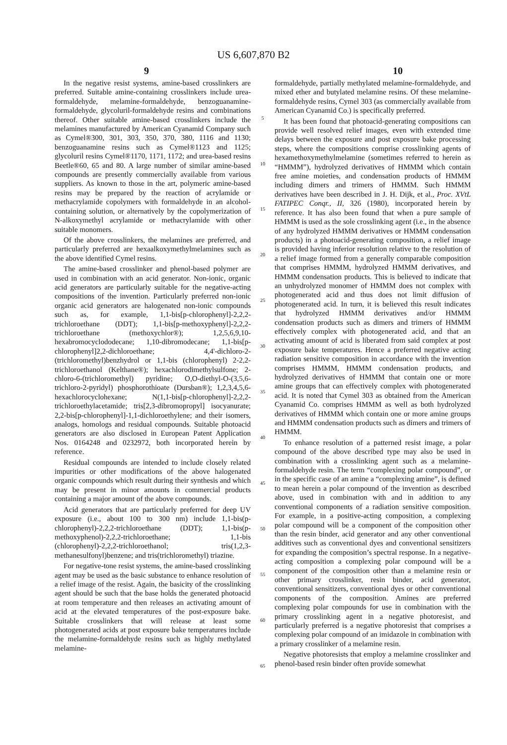US 6,607,870 B2
9 10
In the negative resist systems, amine-based crosslinkers are preferred. Suitable amine-containing crosslinkers include urea-formaldehyde, melamine-formaldehyde, benzoguanamine-formaldehyde, glycoluril-formaldehyde resins and combinations thereof. Other suitable amine-based crosslinkers include the melamines manufactured by American Cyanamid Company such as Cymel®300, 301, 303, 350, 370, 380, 1116 and 1130; benzoguanamine resins such as Cymel®1123 and 1125; glycoluril resins Cymel®1170, 1171, 1172; and urea-based resins Beetle®60, 65 and 80. A large number of similar amine-based compounds are presently commercially available from various suppliers. As known to those in the art, polymeric amine-based resins may be prepared by the reaction of acrylamide or methacrylamide copolymers with formaldehyde in an alcohol-containing solution, or alternatively by the copolymerization of N-alkoxymethyl acrylamide or methacrylamide with other suitable monomers.
Of the above crosslinkers, the melamines are preferred, and particularly preferred are hexaalkoxymethylmelamines such as the above identified Cymel resins.
The amine-based crosslinker and phenol-based polymer are used in combination with an acid generator. Non-ionic, organic acid generators are particularly suitable for the negative-acting compositions of the invention. Particularly preferred non-ionic organic acid generators are halogenated non-ionic compounds such as, for example, 1,1-bis[p-chlorophenyl]-2,2,2-trichloroethane (DDT); 1,1-bis[p-methoxyphenyl]-2,2,2-trichloroethane (methoxychlor®); 1,2,5,6,9,10-hexabromocyclododecane; 1,10-dibromodecane; 1,1-bis[p-chlorophenyl]2,2-dichloroethane; 4,4'-dichloro-2-(trichloromethyl)benzhydrol or 1,1-bis (chlorophenyl) 2-2,2-trichloroethanol (Kelthane®); hexachlorodimethylsulfone; 2-chloro-6-(trichloromethyl) pyridine; O,O-diethyl-O-(3,5,6-trichloro-2-pyridyl) phosphorothioate (Dursban®); 1,2,3,4,5,6-hexachlorocyclohexane; N(1,1-bis[p-chlorophenyl]-2,2,2-trichloroethylacetamide; tris[2,3-dibromopropyl] isocyanurate; 2,2-bis[p-chlorophenyl]-1,1-dichloroethylene; and their isomers, analogs, homologs and residual compounds. Suitable photoacid generators are also disclosed in European Patent Application Nos. 0164248 and 0232972, both incorporated herein by reference.
Residual compounds are intended to include closely related impurities or other modifications of the above halogenated organic compounds which result during their synthesis and which may be present in minor amounts in commercial products containing a major amount of the above compounds.
Acid generators that are particularly preferred for deep UV exposure (i.e., about 100 to 300 nm) include 1,1-bis(p-chlorophenyl)-2,2,2-trichloroethane (DDT); 1,1-bis(p-methoxyphenol)-2,2,2-trichloroethane; 1,1-bis (chlorophenyl)-2,2,2-trichloroethanol; tris(1,2,3-methanesulfonyl)benzene; and tris(trichloromethyl) triazine.
For negative-tone resist systems, the amine-based crosslinking agent may be used as the basic substance to enhance resolution of a relief image of the resist. Again, the basicity of the crosslinking agent should be such that the base holds the generated photoacid at room temperature and then releases an activating amount of acid at the elevated temperatures of the post-exposure bake. Suitable crosslinkers that will release at least some photogenerated acids at post exposure bake temperatures include the melamine-formaldehyde resins such as highly methylated melamine-
5
10
15
20
25
30
35
40
45
50
55
60
65
formaldehyde, partially methylated melamine-formaldehyde, and mixed ether and butylated melamine resins. Of these melamine-formaldehyde resins, Cymel 303 (as commercially available from American Cyanamid Co.) is specifically preferred.
It has been found that photoacid-generating compositions can provide well resolved relief images, even with extended time delays between the exposure and post exposure bake processing steps, where the compositions comprise crosslinking agents of hexamethoxymethylmelamine (sometimes referred to herein as “HMMM”), hydrolyzed derivatives of HMMM which contain free amine moieties, and condensation products of HMMM including dimers and trimers of HMMM. Such HMMM derivatives have been described in J. H. Dijk, et al., Proc. XVtL FATIPEC Conqr., II, 326 (1980), incorporated herein by reference. It has also been found that when a pure sample of HMMM is used as the sole crosslinking agent (i.e., in the absence of any hydrolyzed HMMM derivatives or HMMM condensation products) in a photoacid-generating composition, a relief image is provided having inferior resolution relative to the resolution of a relief image formed from a generally comparable composition that comprises HMMM, hydrolyzed HMMM derivatives, and HMMM condensation products. This is believed to indicate that an unhydrolyzed monomer of HMMM does not complex with photogenerated acid and thus does not limit diffusion of photogenerated acid. In turn, it is believed this result indicates that hydrolyzed HMMM derivatives and/or HMMM condensation products such as dimers and trimers of HMMM effectively complex with photogenerated acid, and that an activating amount of acid is liberated from said complex at post exposure bake temperatures. Hence a preferred negative acting radiation sensitive composition in accordance with the invention comprises HMMM, HMMM condensation products, and hydrolyzed derivatives of HMMM that contain one or more amine groups that can effectively complex with photogenerated acid. It is noted that Cymel 303 as obtained from the American Cyanamid Co. comprises HMMM as well as both hydrolyzed derivatives of HMMM which contain one or more amine groups and HMMM condensation products such as dimers and trimers of HMMM.
To enhance resolution of a patterned resist image, a polar compound of the above described type may also be used in combination with a crosslinking agent such as a melamine-formaldehyde resin. The term “complexing polar compound”, or in the specific case of an amine a “complexing amine”, is defined to mean herein a polar compound of the invention as described above, used in combination with and in addition to any conventional components of a radiation sensitive composition. For example, in a positive-acting composition, a complexing polar compound will be a component of the composition other than the resin binder, acid generator and any other conventional additives such as conventional dyes and conventional sensitizers for expanding the composition’s spectral response. In a negative-acting composition a complexing polar compound will be a component of the composition other than a melamine resin or other primary crosslinker, resin binder, acid generator, conventional sensitizers, conventional dyes or other conventional components of the composition. Amines are preferred complexing polar compounds for use in combination with the primary crosslinking agent in a negative photoresist, and particularly preferred is a negative photoresist that comprises a complexing polar compound of an imidazole in combination with a primary crosslinker of a melamine resin.
Negative photoresists that employ a melamine crosslinker and phenol-based resin binder often provide somewhat